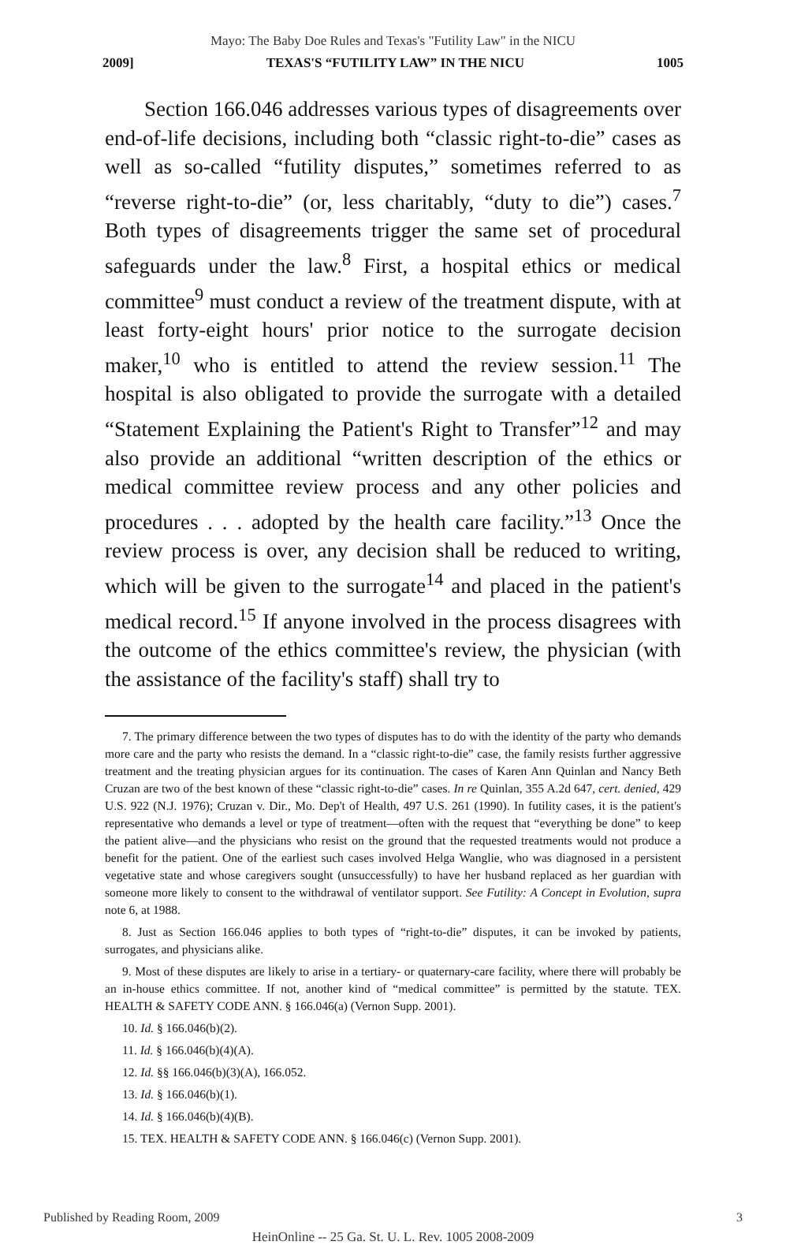Mayo: The Baby Doe Rules and Texas's "Futility Law" in the NICU
2009] TEXAS'S “FUTILITY LAW” IN THE NICU 1005
Section 166.046 addresses various types of disagreements over end-of-life decisions, including both “classic right-to-die” cases as well as so-called “futility disputes,” sometimes referred to as “reverse right-to-die” (or, less charitably, “duty to die”) cases.<sup>7</sup> Both types of disagreements trigger the same set of procedural safeguards under the law.<sup>8</sup> First, a hospital ethics or medical committee<sup>9</sup> must conduct a review of the treatment dispute, with at least forty-eight hours' prior notice to the surrogate decision maker,<sup>10</sup> who is entitled to attend the review session.<sup>11</sup> The hospital is also obligated to provide the surrogate with a detailed “Statement Explaining the Patient's Right to Transfer”<sup>12</sup> and may also provide an additional “written description of the ethics or medical committee review process and any other policies and procedures . . . adopted by the health care facility.”<sup>13</sup> Once the review process is over, any decision shall be reduced to writing, which will be given to the surrogate<sup>14</sup> and placed in the patient's medical record.<sup>15</sup> If anyone involved in the process disagrees with the outcome of the ethics committee's review, the physician (with the assistance of the facility's staff) shall try to
7. The primary difference between the two types of disputes has to do with the identity of the party who demands more care and the party who resists the demand. In a “classic right-to-die” case, the family resists further aggressive treatment and the treating physician argues for its continuation. The cases of Karen Ann Quinlan and Nancy Beth Cruzan are two of the best known of these “classic right-to-die” cases. In re Quinlan, 355 A.2d 647, cert. denied, 429 U.S. 922 (N.J. 1976); Cruzan v. Dir., Mo. Dep't of Health, 497 U.S. 261 (1990). In futility cases, it is the patient's representative who demands a level or type of treatment—often with the request that “everything be done” to keep the patient alive—and the physicians who resist on the ground that the requested treatments would not produce a benefit for the patient. One of the earliest such cases involved Helga Wanglie, who was diagnosed in a persistent vegetative state and whose caregivers sought (unsuccessfully) to have her husband replaced as her guardian with someone more likely to consent to the withdrawal of ventilator support. See Futility: A Concept in Evolution, supra note 6, at 1988.
8. Just as Section 166.046 applies to both types of “right-to-die” disputes, it can be invoked by patients, surrogates, and physicians alike.
9. Most of these disputes are likely to arise in a tertiary- or quaternary-care facility, where there will probably be an in-house ethics committee. If not, another kind of “medical committee” is permitted by the statute. TEX. HEALTH & SAFETY CODE ANN. § 166.046(a) (Vernon Supp. 2001).
10. Id. § 166.046(b)(2).
11. Id. § 166.046(b)(4)(A).
12. Id. §§ 166.046(b)(3)(A), 166.052.
13. Id. § 166.046(b)(1).
14. Id. § 166.046(b)(4)(B).
15. TEX. HEALTH & SAFETY CODE ANN. § 166.046(c) (Vernon Supp. 2001).
Published by Reading Room, 2009 3
HeinOnline -- 25 Ga. St. U. L. Rev. 1005 2008-2009